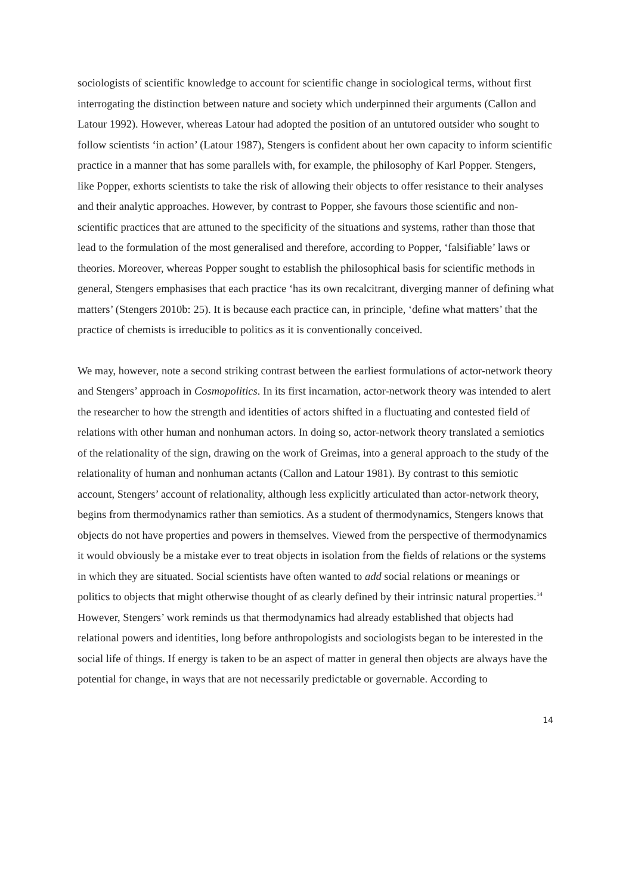sociologists of scientific knowledge to account for scientific change in sociological terms, without first interrogating the distinction between nature and society which underpinned their arguments (Callon and Latour 1992). However, whereas Latour had adopted the position of an untutored outsider who sought to follow scientists ‘in action’ (Latour 1987), Stengers is confident about her own capacity to inform scientific practice in a manner that has some parallels with, for example, the philosophy of Karl Popper. Stengers, like Popper, exhorts scientists to take the risk of allowing their objects to offer resistance to their analyses and their analytic approaches. However, by contrast to Popper, she favours those scientific and non-scientific practices that are attuned to the specificity of the situations and systems, rather than those that lead to the formulation of the most generalised and therefore, according to Popper, ‘falsifiable’ laws or theories. Moreover, whereas Popper sought to establish the philosophical basis for scientific methods in general, Stengers emphasises that each practice ‘has its own recalcitrant, diverging manner of defining what matters’ (Stengers 2010b: 25). It is because each practice can, in principle, ‘define what matters’ that the practice of chemists is irreducible to politics as it is conventionally conceived.
We may, however, note a second striking contrast between the earliest formulations of actor-network theory and Stengers’ approach in Cosmopolitics. In its first incarnation, actor-network theory was intended to alert the researcher to how the strength and identities of actors shifted in a fluctuating and contested field of relations with other human and nonhuman actors. In doing so, actor-network theory translated a semiotics of the relationality of the sign, drawing on the work of Greimas, into a general approach to the study of the relationality of human and nonhuman actants (Callon and Latour 1981). By contrast to this semiotic account, Stengers’ account of relationality, although less explicitly articulated than actor-network theory, begins from thermodynamics rather than semiotics. As a student of thermodynamics, Stengers knows that objects do not have properties and powers in themselves. Viewed from the perspective of thermodynamics it would obviously be a mistake ever to treat objects in isolation from the fields of relations or the systems in which they are situated. Social scientists have often wanted to add social relations or meanings or politics to objects that might otherwise thought of as clearly defined by their intrinsic natural properties.<sup>14</sup> However, Stengers’ work reminds us that thermodynamics had already established that objects had relational powers and identities, long before anthropologists and sociologists began to be interested in the social life of things. If energy is taken to be an aspect of matter in general then objects are always have the potential for change, in ways that are not necessarily predictable or governable. According to
14